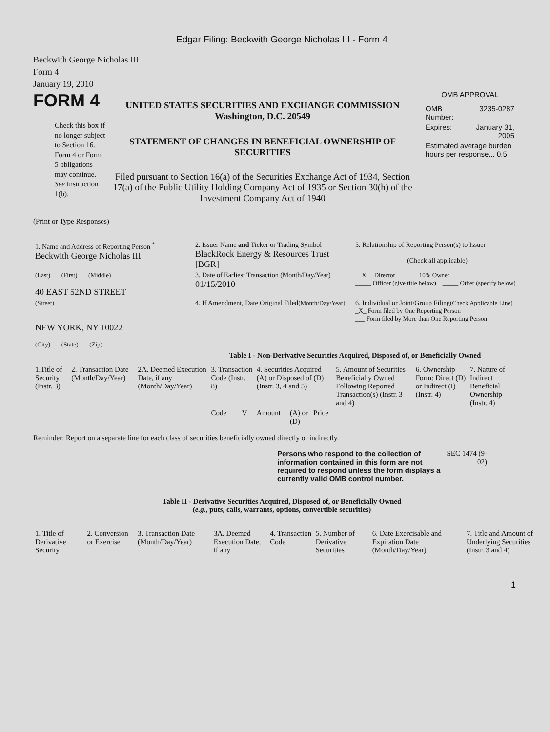Edgar Filing: Beckwith George Nicholas III - Form 4
Beckwith George Nicholas III
Form 4
January 19, 2010
FORM 4
Check this box if no longer subject to Section 16. Form 4 or Form 5 obligations may continue. See Instruction 1(b).
UNITED STATES SECURITIES AND EXCHANGE COMMISSION
Washington, D.C. 20549
STATEMENT OF CHANGES IN BENEFICIAL OWNERSHIP OF SECURITIES
Filed pursuant to Section 16(a) of the Securities Exchange Act of 1934, Section 17(a) of the Public Utility Holding Company Act of 1935 or Section 30(h) of the Investment Company Act of 1940
OMB APPROVAL
| OMB Number: | 3235-0287 |
| Expires: | January 31, 2005 |
| Estimated average burden hours per response... 0.5 | |
(Print or Type Responses)
| 1. Name and Address of Reporting Person <sup>*</sup> Beckwith George Nicholas III | 2. Issuer Name and Ticker or Trading Symbol BlackRock Energy & Resources Trust [BGR] | 5. Relationship of Reporting Person(s) to Issuer (Check all applicable) |
| (Last) (First) (Middle) 40 EAST 52ND STREET | 3. Date of Earliest Transaction (Month/Day/Year) 01/15/2010 | __X__ Director _____ 10% Owner _____ Officer (give title below) _____ Other (specify below) |
| (Street) NEW YORK, NY 10022 (City) (State) (Zip) | 4. If Amendment, Date Original Filed (Month/Day/Year) | 6. Individual or Joint/Group Filing (Check Applicable Line) _X_ Form filed by One Reporting Person ___ Form filed by More than One Reporting Person |
Table I - Non-Derivative Securities Acquired, Disposed of, or Beneficially Owned
| 1.Title of Security (Instr. 3) | 2. Transaction Date (Month/Day/Year) | 2A. Deemed Execution Date, if any (Month/Day/Year) | 3. Transaction Code (Instr. 8) | | 4. Securities Acquired (A) or Disposed of (D) (Instr. 3, 4 and 5) | | | 5. Amount of Securities Beneficially Owned Following Reported Transaction(s) (Instr. 3 and 4) | 6. Ownership Form: Direct (D) or Indirect (I) (Instr. 4) | 7. Nature of Indirect Beneficial Ownership (Instr. 4) |
| --- | --- | --- | --- | --- | --- | --- | --- | --- | --- | --- |
| | | | Code | V | Amount | (A) or (D) | Price | | | |
Reminder: Report on a separate line for each class of securities beneficially owned directly or indirectly.
Persons who respond to the collection of information contained in this form are not required to respond unless the form displays a currently valid OMB control number.
SEC 1474 (9-02)
Table II - Derivative Securities Acquired, Disposed of, or Beneficially Owned
(e.g., puts, calls, warrants, options, convertible securities)
| 1. Title of Derivative Security | 2. Conversion or Exercise | 3. Transaction Date (Month/Day/Year) | 3A. Deemed Execution Date, if any | 4. Transaction Code | 5. Number of Derivative Securities | 6. Date Exercisable and Expiration Date (Month/Day/Year) | 7. Title and Amount of Underlying Securities (Instr. 3 and 4) |
| --- | --- | --- | --- | --- | --- | --- | --- |
1